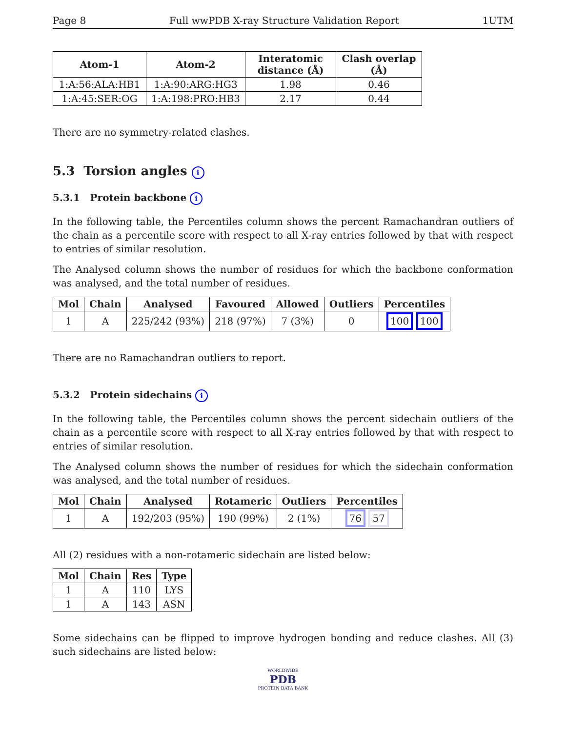Page 8 Full wwPDB X-ray Structure Validation Report 1UTM
| Atom-1 | Atom-2 | Interatomic distance (Å) | Clash overlap (Å) |
| --- | --- | --- | --- |
| 1:A:56:ALA:HB1 | 1:A:90:ARG:HG3 | 1.98 | 0.46 |
| 1:A:45:SER:OG | 1:A:198:PRO:HB3 | 2.17 | 0.44 |
There are no symmetry-related clashes.
5.3 Torsion angles i
5.3.1 Protein backbone i
In the following table, the Percentiles column shows the percent Ramachandran outliers of the chain as a percentile score with respect to all X-ray entries followed by that with respect to entries of similar resolution.
The Analysed column shows the number of residues for which the backbone conformation was analysed, and the total number of residues.
| Mol | Chain | Analysed | Favoured | Allowed | Outliers | Percentiles |
| --- | --- | --- | --- | --- | --- | --- |
| 1 | A | 225/242 (93%) | 218 (97%) | 7 (3%) | 0 | 100 100 |
There are no Ramachandran outliers to report.
5.3.2 Protein sidechains i
In the following table, the Percentiles column shows the percent sidechain outliers of the chain as a percentile score with respect to all X-ray entries followed by that with respect to entries of similar resolution.
The Analysed column shows the number of residues for which the sidechain conformation was analysed, and the total number of residues.
| Mol | Chain | Analysed | Rotameric | Outliers | Percentiles |
| --- | --- | --- | --- | --- | --- |
| 1 | A | 192/203 (95%) | 190 (99%) | 2 (1%) | 76 57 |
All (2) residues with a non-rotameric sidechain are listed below:
| Mol | Chain | Res | Type |
| --- | --- | --- | --- |
| 1 | A | 110 | LYS |
| 1 | A | 143 | ASN |
Some sidechains can be flipped to improve hydrogen bonding and reduce clashes. All (3) such sidechains are listed below:
WORLDWIDE
PDB
PROTEIN DATA BANK